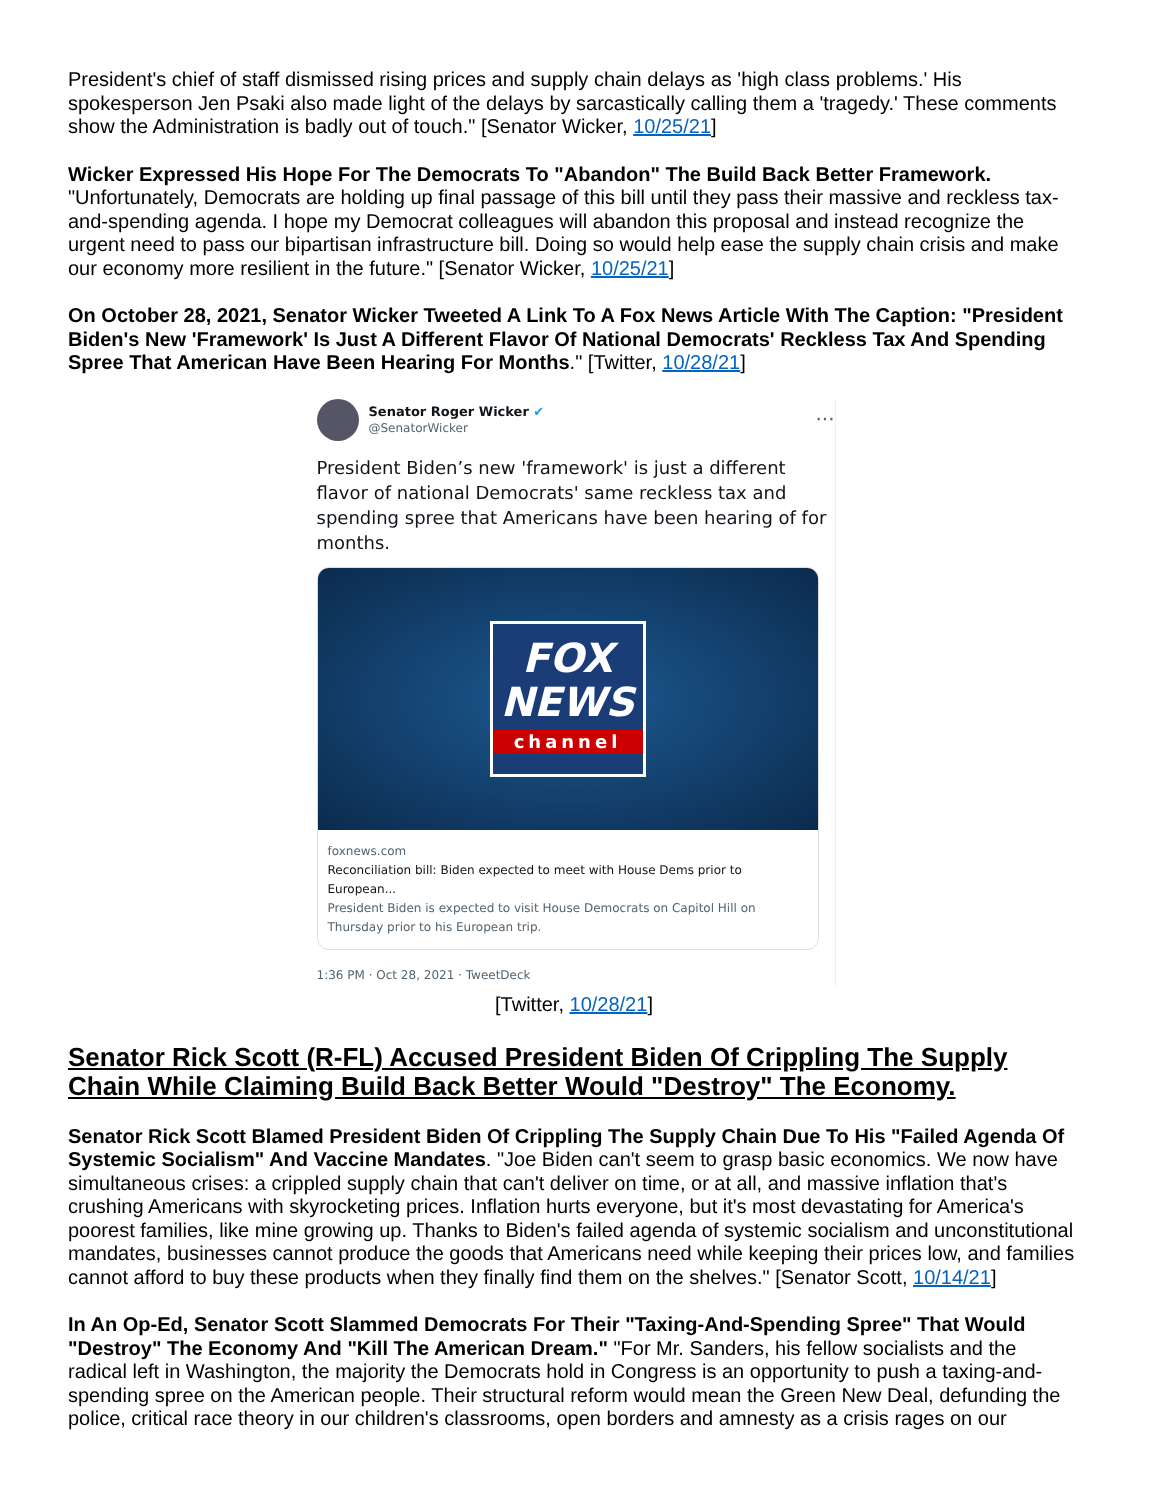President's chief of staff dismissed rising prices and supply chain delays as 'high class problems.' His spokesperson Jen Psaki also made light of the delays by sarcastically calling them a 'tragedy.' These comments show the Administration is badly out of touch." [Senator Wicker, 10/25/21]
Wicker Expressed His Hope For The Democrats To "Abandon" The Build Back Better Framework. "Unfortunately, Democrats are holding up final passage of this bill until they pass their massive and reckless tax-and-spending agenda. I hope my Democrat colleagues will abandon this proposal and instead recognize the urgent need to pass our bipartisan infrastructure bill. Doing so would help ease the supply chain crisis and make our economy more resilient in the future." [Senator Wicker, 10/25/21]
On October 28, 2021, Senator Wicker Tweeted A Link To A Fox News Article With The Caption: "President Biden's New 'Framework' Is Just A Different Flavor Of National Democrats' Reckless Tax And Spending Spree That American Have Been Hearing For Months." [Twitter, 10/28/21]
Senator Roger Wicker ✔
@SenatorWicker
···
President Biden’s new 'framework' is just a different flavor of national Democrats' same reckless tax and spending spree that Americans have been hearing of for months.
FOX
NEWS
channel
foxnews.com
Reconciliation bill: Biden expected to meet with House Dems prior to European...
President Biden is expected to visit House Democrats on Capitol Hill on Thursday prior to his European trip.
1:36 PM · Oct 28, 2021 · TweetDeck
[Twitter, 10/28/21]
Senator Rick Scott (R-FL) Accused President Biden Of Crippling The Supply Chain While Claiming Build Back Better Would "Destroy" The Economy.
Senator Rick Scott Blamed President Biden Of Crippling The Supply Chain Due To His "Failed Agenda Of Systemic Socialism" And Vaccine Mandates. "Joe Biden can't seem to grasp basic economics. We now have simultaneous crises: a crippled supply chain that can't deliver on time, or at all, and massive inflation that's crushing Americans with skyrocketing prices. Inflation hurts everyone, but it's most devastating for America's poorest families, like mine growing up. Thanks to Biden's failed agenda of systemic socialism and unconstitutional mandates, businesses cannot produce the goods that Americans need while keeping their prices low, and families cannot afford to buy these products when they finally find them on the shelves." [Senator Scott, 10/14/21]
In An Op-Ed, Senator Scott Slammed Democrats For Their "Taxing-And-Spending Spree" That Would "Destroy" The Economy And "Kill The American Dream." "For Mr. Sanders, his fellow socialists and the radical left in Washington, the majority the Democrats hold in Congress is an opportunity to push a taxing-and-spending spree on the American people. Their structural reform would mean the Green New Deal, defunding the police, critical race theory in our children's classrooms, open borders and amnesty as a crisis rages on our